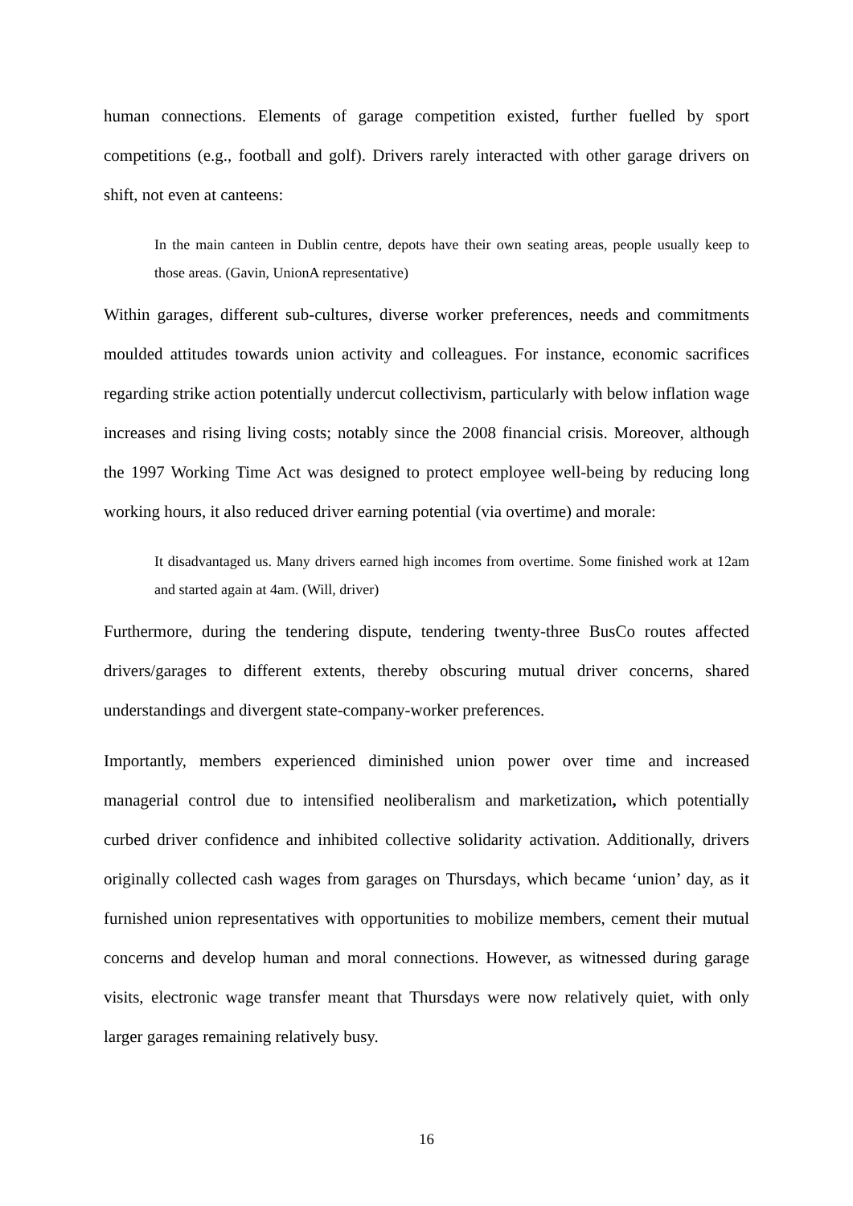human connections. Elements of garage competition existed, further fuelled by sport competitions (e.g., football and golf). Drivers rarely interacted with other garage drivers on shift, not even at canteens:
In the main canteen in Dublin centre, depots have their own seating areas, people usually keep to those areas. (Gavin, UnionA representative)
Within garages, different sub-cultures, diverse worker preferences, needs and commitments moulded attitudes towards union activity and colleagues. For instance, economic sacrifices regarding strike action potentially undercut collectivism, particularly with below inflation wage increases and rising living costs; notably since the 2008 financial crisis. Moreover, although the 1997 Working Time Act was designed to protect employee well-being by reducing long working hours, it also reduced driver earning potential (via overtime) and morale:
It disadvantaged us. Many drivers earned high incomes from overtime. Some finished work at 12am and started again at 4am. (Will, driver)
Furthermore, during the tendering dispute, tendering twenty-three BusCo routes affected drivers/garages to different extents, thereby obscuring mutual driver concerns, shared understandings and divergent state-company-worker preferences.
Importantly, members experienced diminished union power over time and increased managerial control due to intensified neoliberalism and marketization, which potentially curbed driver confidence and inhibited collective solidarity activation. Additionally, drivers originally collected cash wages from garages on Thursdays, which became ‘union’ day, as it furnished union representatives with opportunities to mobilize members, cement their mutual concerns and develop human and moral connections. However, as witnessed during garage visits, electronic wage transfer meant that Thursdays were now relatively quiet, with only larger garages remaining relatively busy.
16